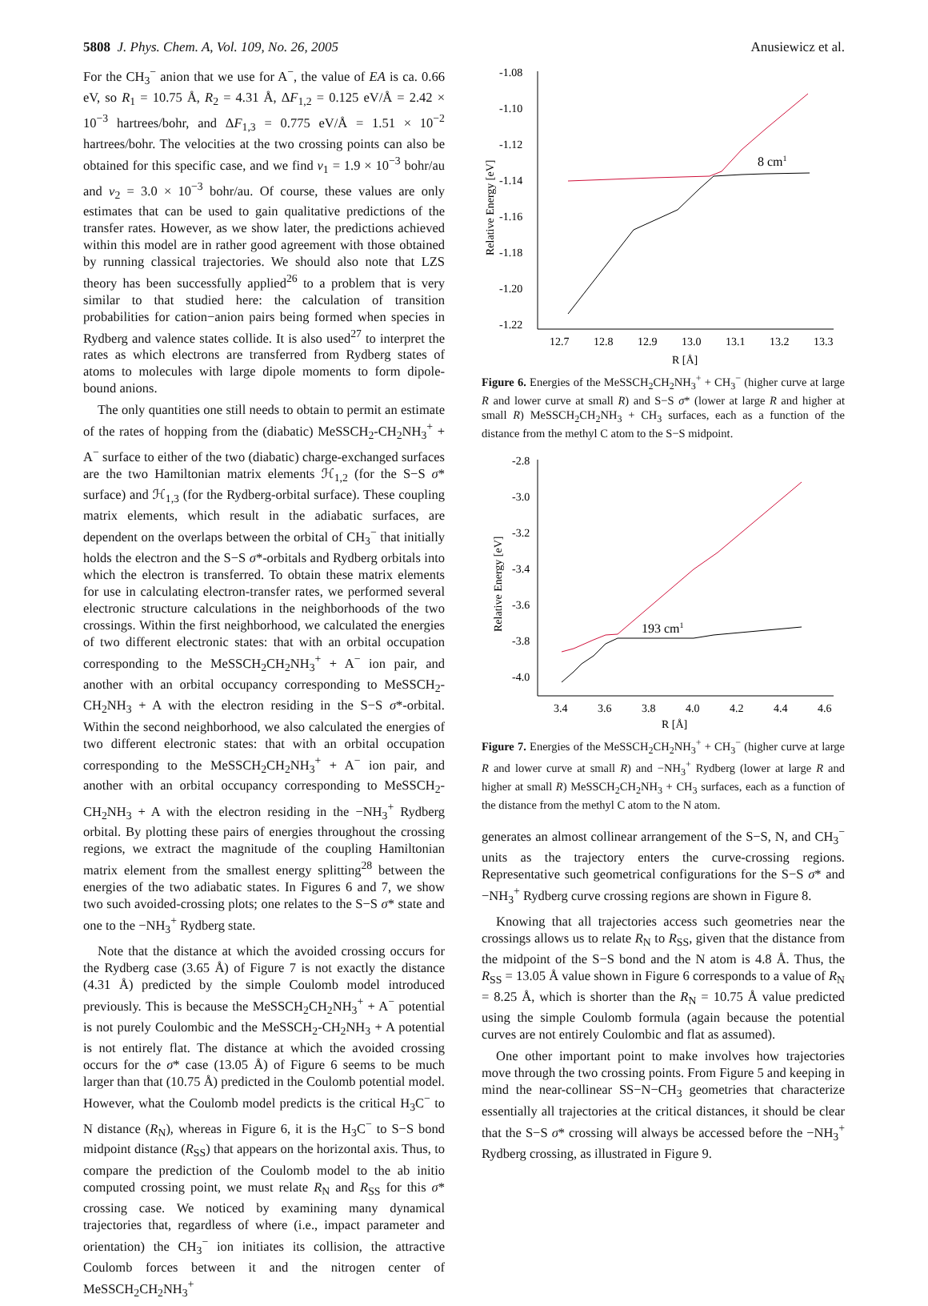5808 J. Phys. Chem. A, Vol. 109, No. 26, 2005 Anusiewicz et al.
For the CH<sub>3</sub><sup>−</sup> anion that we use for A<sup>−</sup>, the value of EA is ca. 0.66 eV, so R<sub>1</sub> = 10.75 Å, R<sub>2</sub> = 4.31 Å, ΔF<sub>1,2</sub> = 0.125 eV/Å = 2.42 × 10<sup>−3</sup> hartrees/bohr, and ΔF<sub>1,3</sub> = 0.775 eV/Å = 1.51 × 10<sup>−2</sup> hartrees/bohr. The velocities at the two crossing points can also be obtained for this specific case, and we find v<sub>1</sub> = 1.9 × 10<sup>−3</sup> bohr/au and v<sub>2</sub> = 3.0 × 10<sup>−3</sup> bohr/au. Of course, these values are only estimates that can be used to gain qualitative predictions of the transfer rates. However, as we show later, the predictions achieved within this model are in rather good agreement with those obtained by running classical trajectories. We should also note that LZS theory has been successfully applied<sup>26</sup> to a problem that is very similar to that studied here: the calculation of transition probabilities for cation−anion pairs being formed when species in Rydberg and valence states collide. It is also used<sup>27</sup> to interpret the rates as which electrons are transferred from Rydberg states of atoms to molecules with large dipole moments to form dipole-bound anions.
The only quantities one still needs to obtain to permit an estimate of the rates of hopping from the (diabatic) MeSSCH<sub>2</sub>-CH<sub>2</sub>NH<sub>3</sub><sup>+</sup> + A<sup>−</sup> surface to either of the two (diabatic) charge-exchanged surfaces are the two Hamiltonian matrix elements ℋ<sub>1,2</sub> (for the S−S σ* surface) and ℋ<sub>1,3</sub> (for the Rydberg-orbital surface). These coupling matrix elements, which result in the adiabatic surfaces, are dependent on the overlaps between the orbital of CH<sub>3</sub><sup>−</sup> that initially holds the electron and the S−S σ*-orbitals and Rydberg orbitals into which the electron is transferred. To obtain these matrix elements for use in calculating electron-transfer rates, we performed several electronic structure calculations in the neighborhoods of the two crossings. Within the first neighborhood, we calculated the energies of two different electronic states: that with an orbital occupation corresponding to the MeSSCH<sub>2</sub>CH<sub>2</sub>NH<sub>3</sub><sup>+</sup> + A<sup>−</sup> ion pair, and another with an orbital occupancy corresponding to MeSSCH<sub>2</sub>-CH<sub>2</sub>NH<sub>3</sub> + A with the electron residing in the S−S σ*-orbital. Within the second neighborhood, we also calculated the energies of two different electronic states: that with an orbital occupation corresponding to the MeSSCH<sub>2</sub>CH<sub>2</sub>NH<sub>3</sub><sup>+</sup> + A<sup>−</sup> ion pair, and another with an orbital occupancy corresponding to MeSSCH<sub>2</sub>-CH<sub>2</sub>NH<sub>3</sub> + A with the electron residing in the −NH<sub>3</sub><sup>+</sup> Rydberg orbital. By plotting these pairs of energies throughout the crossing regions, we extract the magnitude of the coupling Hamiltonian matrix element from the smallest energy splitting<sup>28</sup> between the energies of the two adiabatic states. In Figures 6 and 7, we show two such avoided-crossing plots; one relates to the S−S σ* state and one to the −NH<sub>3</sub><sup>+</sup> Rydberg state.
Note that the distance at which the avoided crossing occurs for the Rydberg case (3.65 Å) of Figure 7 is not exactly the distance (4.31 Å) predicted by the simple Coulomb model introduced previously. This is because the MeSSCH<sub>2</sub>CH<sub>2</sub>NH<sub>3</sub><sup>+</sup> + A<sup>−</sup> potential is not purely Coulombic and the MeSSCH<sub>2</sub>-CH<sub>2</sub>NH<sub>3</sub> + A potential is not entirely flat. The distance at which the avoided crossing occurs for the σ* case (13.05 Å) of Figure 6 seems to be much larger than that (10.75 Å) predicted in the Coulomb potential model. However, what the Coulomb model predicts is the critical H<sub>3</sub>C<sup>−</sup> to N distance (R<sub>N</sub>), whereas in Figure 6, it is the H<sub>3</sub>C<sup>−</sup> to S−S bond midpoint distance (R<sub>SS</sub>) that appears on the horizontal axis. Thus, to compare the prediction of the Coulomb model to the ab initio computed crossing point, we must relate R<sub>N</sub> and R<sub>SS</sub> for this σ* crossing case. We noticed by examining many dynamical trajectories that, regardless of where (i.e., impact parameter and orientation) the CH<sub>3</sub><sup>−</sup> ion initiates its collision, the attractive Coulomb forces between it and the nitrogen center of MeSSCH<sub>2</sub>CH<sub>2</sub>NH<sub>3</sub><sup>+</sup>
-1.08
-1.10
-1.12
-1.14
-1.16
-1.18
-1.20
-1.22
12.7
12.8
12.9
13.0
13.1
13.2
13.3
R [Å]
Relative Energy [eV]
8 cm1
Figure 6. Energies of the MeSSCH<sub>2</sub>CH<sub>2</sub>NH<sub>3</sub><sup>+</sup> + CH<sub>3</sub><sup>−</sup> (higher curve at large R and lower curve at small R) and S−S σ* (lower at large R and higher at small R) MeSSCH<sub>2</sub>CH<sub>2</sub>NH<sub>3</sub> + CH<sub>3</sub> surfaces, each as a function of the distance from the methyl C atom to the S−S midpoint.
-2.8
-3.0
-3.2
-3.4
-3.6
-3.8
-4.0
3.4
3.6
3.8
4.0
4.2
4.4
4.6
R [Å]
Relative Energy [eV]
193 cm1
Figure 7. Energies of the MeSSCH<sub>2</sub>CH<sub>2</sub>NH<sub>3</sub><sup>+</sup> + CH<sub>3</sub><sup>−</sup> (higher curve at large R and lower curve at small R) and −NH<sub>3</sub><sup>+</sup> Rydberg (lower at large R and higher at small R) MeSSCH<sub>2</sub>CH<sub>2</sub>NH<sub>3</sub> + CH<sub>3</sub> surfaces, each as a function of the distance from the methyl C atom to the N atom.
generates an almost collinear arrangement of the S−S, N, and CH<sub>3</sub><sup>−</sup> units as the trajectory enters the curve-crossing regions. Representative such geometrical configurations for the S−S σ* and −NH<sub>3</sub><sup>+</sup> Rydberg curve crossing regions are shown in Figure 8.
Knowing that all trajectories access such geometries near the crossings allows us to relate R<sub>N</sub> to R<sub>SS</sub>, given that the distance from the midpoint of the S−S bond and the N atom is 4.8 Å. Thus, the R<sub>SS</sub> = 13.05 Å value shown in Figure 6 corresponds to a value of R<sub>N</sub> = 8.25 Å, which is shorter than the R<sub>N</sub> = 10.75 Å value predicted using the simple Coulomb formula (again because the potential curves are not entirely Coulombic and flat as assumed).
One other important point to make involves how trajectories move through the two crossing points. From Figure 5 and keeping in mind the near-collinear SS−N−CH<sub>3</sub> geometries that characterize essentially all trajectories at the critical distances, it should be clear that the S−S σ* crossing will always be accessed before the −NH<sub>3</sub><sup>+</sup> Rydberg crossing, as illustrated in Figure 9.